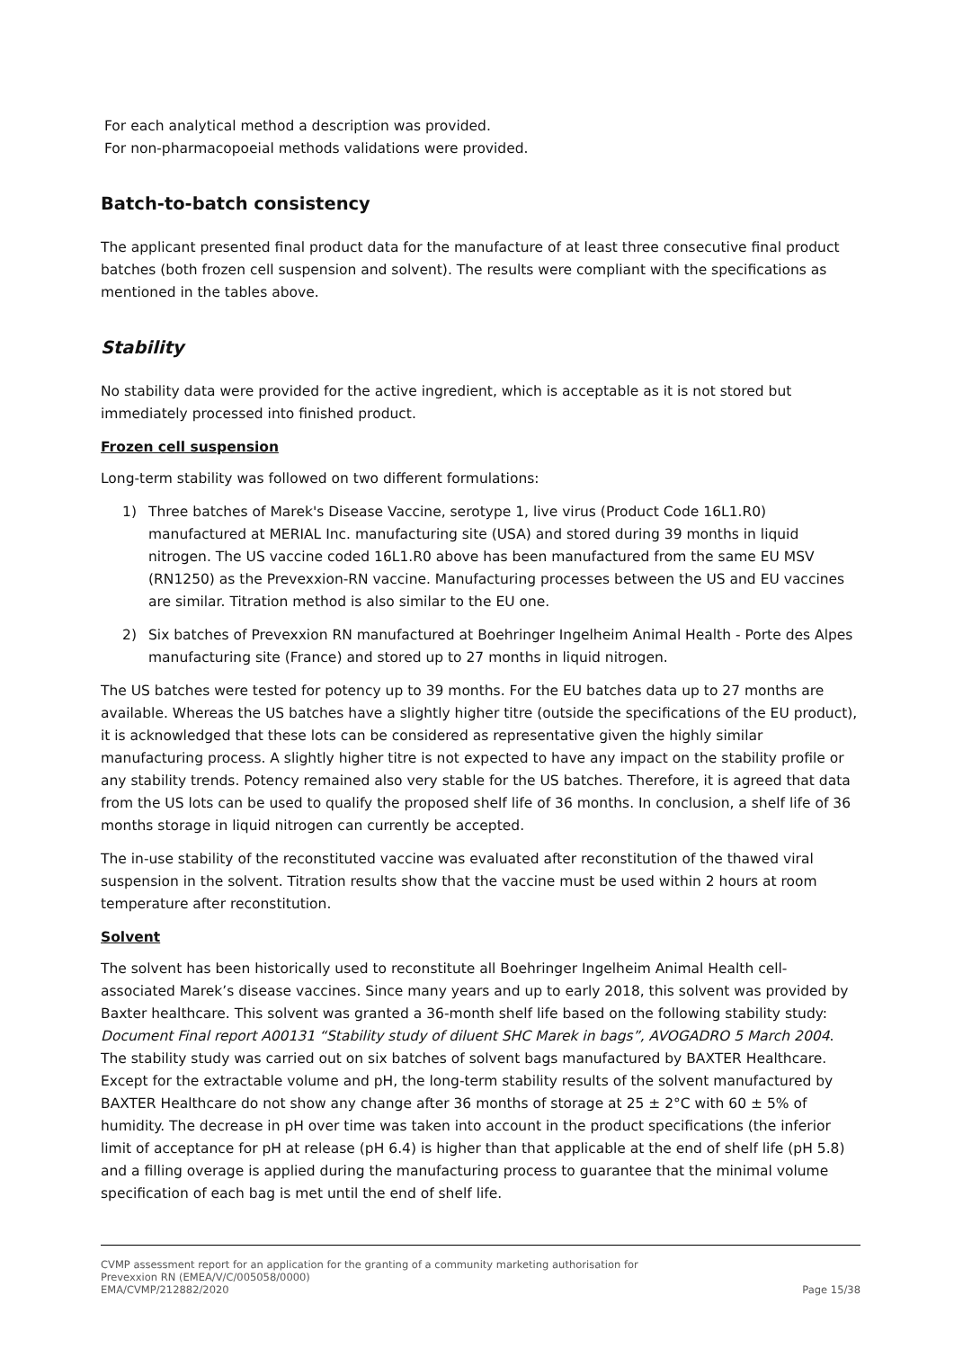For each analytical method a description was provided.
For non-pharmacopoeial methods validations were provided.
Batch-to-batch consistency
The applicant presented final product data for the manufacture of at least three consecutive final product batches (both frozen cell suspension and solvent). The results were compliant with the specifications as mentioned in the tables above.
Stability
No stability data were provided for the active ingredient, which is acceptable as it is not stored but immediately processed into finished product.
Frozen cell suspension
Long-term stability was followed on two different formulations:
1) Three batches of Marek's Disease Vaccine, serotype 1, live virus (Product Code 16L1.R0) manufactured at MERIAL Inc. manufacturing site (USA) and stored during 39 months in liquid nitrogen. The US vaccine coded 16L1.R0 above has been manufactured from the same EU MSV (RN1250) as the Prevexxion-RN vaccine. Manufacturing processes between the US and EU vaccines are similar. Titration method is also similar to the EU one.
2) Six batches of Prevexxion RN manufactured at Boehringer Ingelheim Animal Health - Porte des Alpes manufacturing site (France) and stored up to 27 months in liquid nitrogen.
The US batches were tested for potency up to 39 months. For the EU batches data up to 27 months are available. Whereas the US batches have a slightly higher titre (outside the specifications of the EU product), it is acknowledged that these lots can be considered as representative given the highly similar manufacturing process. A slightly higher titre is not expected to have any impact on the stability profile or any stability trends. Potency remained also very stable for the US batches. Therefore, it is agreed that data from the US lots can be used to qualify the proposed shelf life of 36 months. In conclusion, a shelf life of 36 months storage in liquid nitrogen can currently be accepted.
The in-use stability of the reconstituted vaccine was evaluated after reconstitution of the thawed viral suspension in the solvent. Titration results show that the vaccine must be used within 2 hours at room temperature after reconstitution.
Solvent
The solvent has been historically used to reconstitute all Boehringer Ingelheim Animal Health cell-associated Marek’s disease vaccines. Since many years and up to early 2018, this solvent was provided by Baxter healthcare. This solvent was granted a 36-month shelf life based on the following stability study: Document Final report A00131 “Stability study of diluent SHC Marek in bags”, AVOGADRO 5 March 2004. The stability study was carried out on six batches of solvent bags manufactured by BAXTER Healthcare. Except for the extractable volume and pH, the long-term stability results of the solvent manufactured by BAXTER Healthcare do not show any change after 36 months of storage at 25 ± 2°C with 60 ± 5% of humidity. The decrease in pH over time was taken into account in the product specifications (the inferior limit of acceptance for pH at release (pH 6.4) is higher than that applicable at the end of shelf life (pH 5.8) and a filling overage is applied during the manufacturing process to guarantee that the minimal volume specification of each bag is met until the end of shelf life.
CVMP assessment report for an application for the granting of a community marketing authorisation for
Prevexxion RN (EMEA/V/C/005058/0000)
EMA/CVMP/212882/2020 Page 15/38